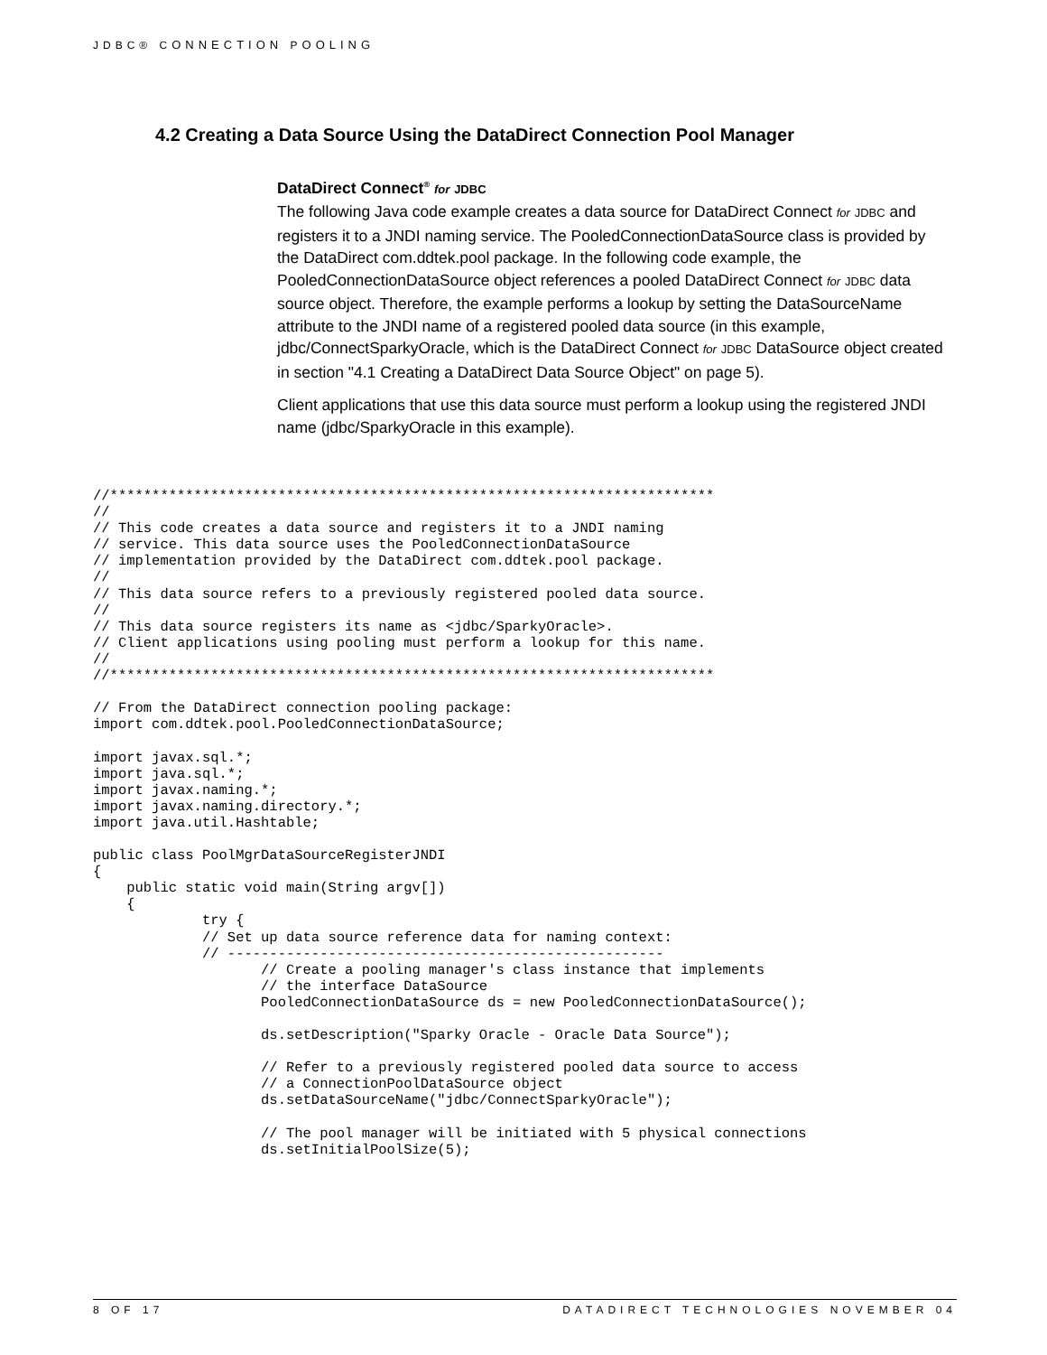JDBC® CONNECTION POOLING
4.2 Creating a Data Source Using the DataDirect Connection Pool Manager
DataDirect Connect<sup>®</sup> for JDBC
The following Java code example creates a data source for DataDirect Connect for JDBC and registers it to a JNDI naming service. The PooledConnectionDataSource class is provided by the DataDirect com.ddtek.pool package. In the following code example, the PooledConnectionDataSource object references a pooled DataDirect Connect for JDBC data source object. Therefore, the example performs a lookup by setting the DataSourceName attribute to the JNDI name of a registered pooled data source (in this example, jdbc/ConnectSparkyOracle, which is the DataDirect Connect for JDBC DataSource object created in section "4.1 Creating a DataDirect Data Source Object" on page 5).
Client applications that use this data source must perform a lookup using the registered JNDI name (jdbc/SparkyOracle in this example).
//************************************************************************
//
// This code creates a data source and registers it to a JNDI naming
// service. This data source uses the PooledConnectionDataSource
// implementation provided by the DataDirect com.ddtek.pool package.
//
// This data source refers to a previously registered pooled data source.
//
// This data source registers its name as <jdbc/SparkyOracle>.
// Client applications using pooling must perform a lookup for this name.
//
//************************************************************************

// From the DataDirect connection pooling package:
import com.ddtek.pool.PooledConnectionDataSource;

import javax.sql.*;
import java.sql.*;
import javax.naming.*;
import javax.naming.directory.*;
import java.util.Hashtable;

public class PoolMgrDataSourceRegisterJNDI
{
    public static void main(String argv[])
    {
             try {
             // Set up data source reference data for naming context:
             // ----------------------------------------------------
                    // Create a pooling manager's class instance that implements
                    // the interface DataSource
                    PooledConnectionDataSource ds = new PooledConnectionDataSource();

                    ds.setDescription("Sparky Oracle - Oracle Data Source");

                    // Refer to a previously registered pooled data source to access
                    // a ConnectionPoolDataSource object
                    ds.setDataSourceName("jdbc/ConnectSparkyOracle");

                    // The pool manager will be initiated with 5 physical connections
                    ds.setInitialPoolSize(5);
8 OF 17 DATADIRECT TECHNOLOGIES NOVEMBER 04